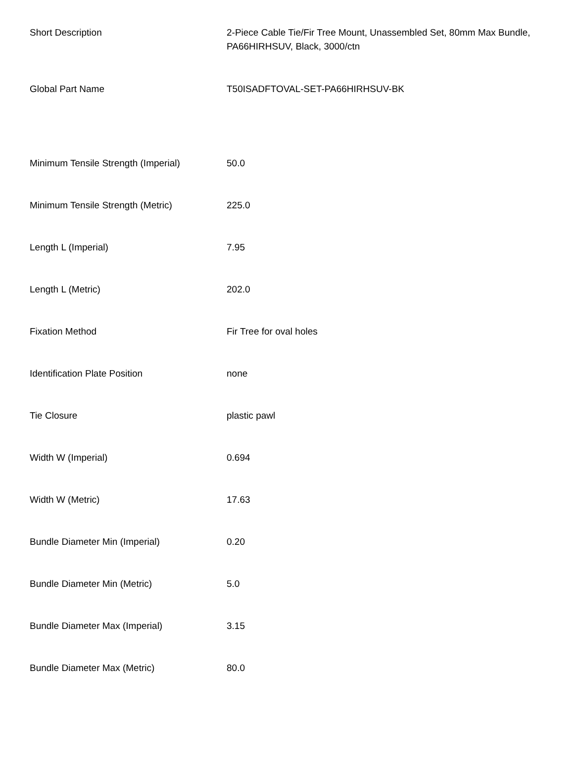| Short Description | 2-Piece Cable Tie/Fir Tree Mount, Unassembled Set, 80mm Max Bundle, PA66HIRHSUV, Black, 3000/ctn |
| Global Part Name | T50ISADFTOVAL-SET-PA66HIRHSUV-BK |
| Minimum Tensile Strength (Imperial) | 50.0 |
| Minimum Tensile Strength (Metric) | 225.0 |
| Length L (Imperial) | 7.95 |
| Length L (Metric) | 202.0 |
| Fixation Method | Fir Tree for oval holes |
| Identification Plate Position | none |
| Tie Closure | plastic pawl |
| Width W (Imperial) | 0.694 |
| Width W (Metric) | 17.63 |
| Bundle Diameter Min (Imperial) | 0.20 |
| Bundle Diameter Min (Metric) | 5.0 |
| Bundle Diameter Max (Imperial) | 3.15 |
| Bundle Diameter Max (Metric) | 80.0 |